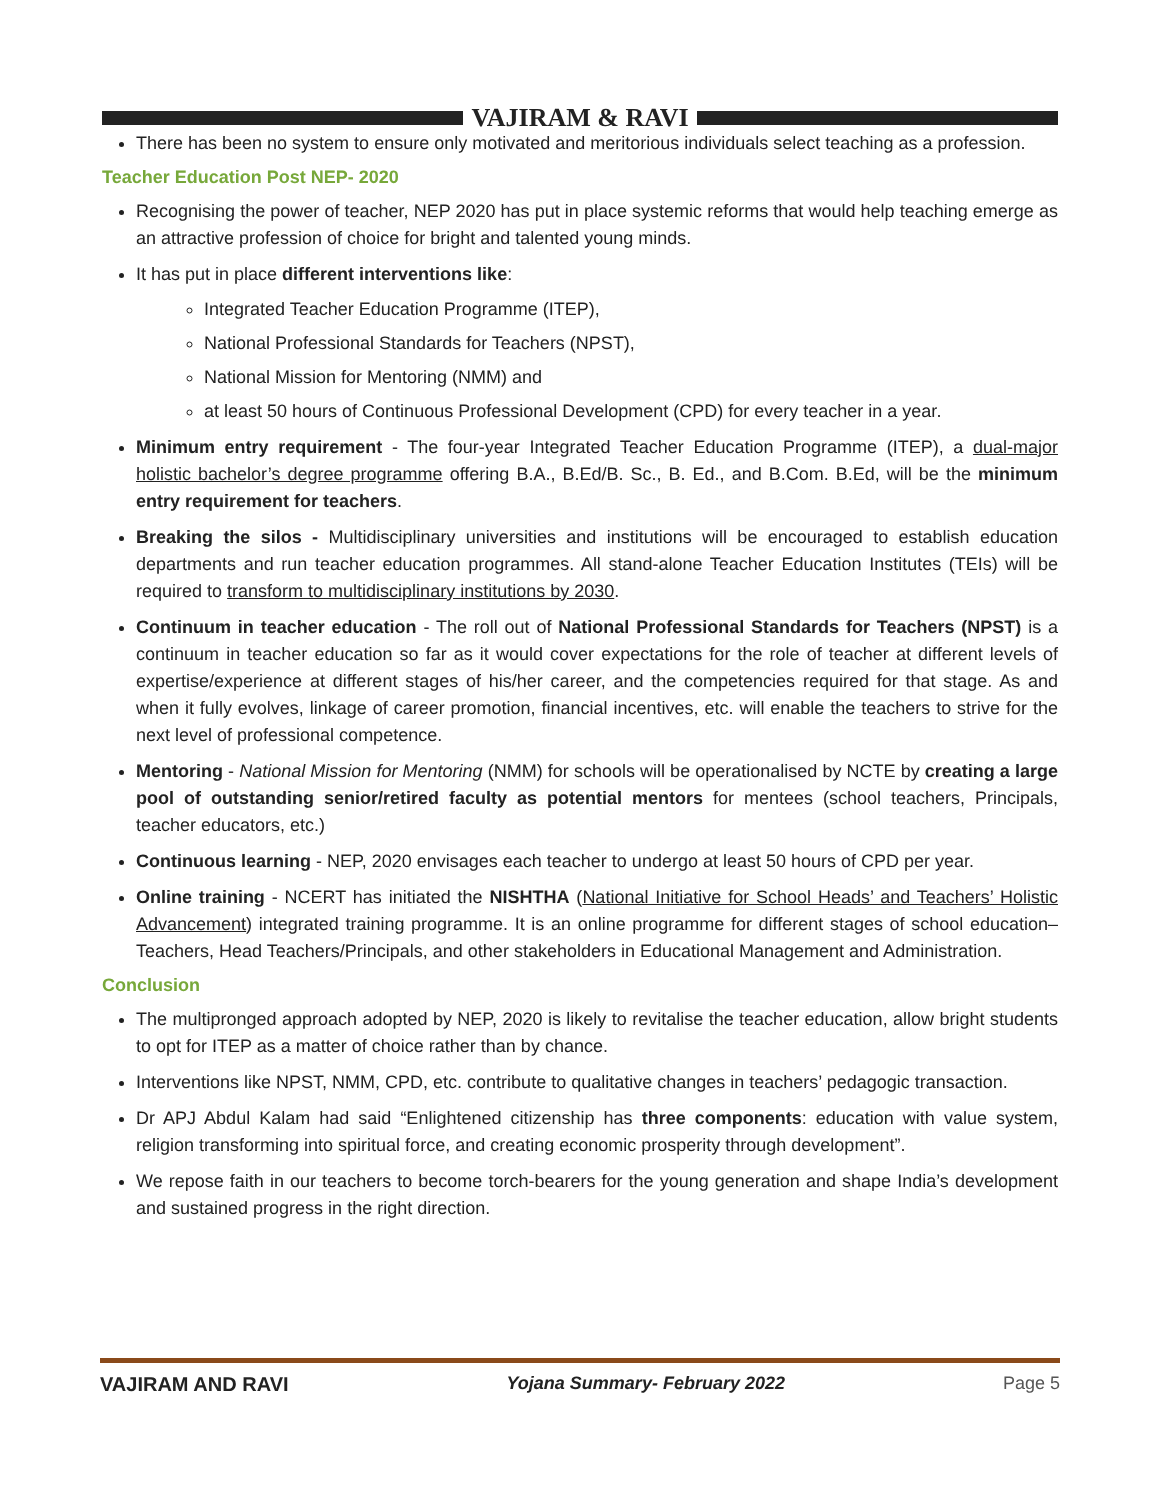VAJIRAM & RAVI
There has been no system to ensure only motivated and meritorious individuals select teaching as a profession.
Teacher Education Post NEP- 2020
Recognising the power of teacher, NEP 2020 has put in place systemic reforms that would help teaching emerge as an attractive profession of choice for bright and talented young minds.
It has put in place different interventions like:
Integrated Teacher Education Programme (ITEP),
National Professional Standards for Teachers (NPST),
National Mission for Mentoring (NMM) and
at least 50 hours of Continuous Professional Development (CPD) for every teacher in a year.
Minimum entry requirement - The four-year Integrated Teacher Education Programme (ITEP), a dual-major holistic bachelor’s degree programme offering B.A., B.Ed/B. Sc., B. Ed., and B.Com. B.Ed, will be the minimum entry requirement for teachers.
Breaking the silos - Multidisciplinary universities and institutions will be encouraged to establish education departments and run teacher education programmes. All stand-alone Teacher Education Institutes (TEIs) will be required to transform to multidisciplinary institutions by 2030.
Continuum in teacher education - The roll out of National Professional Standards for Teachers (NPST) is a continuum in teacher education so far as it would cover expectations for the role of teacher at different levels of expertise/experience at different stages of his/her career, and the competencies required for that stage. As and when it fully evolves, linkage of career promotion, financial incentives, etc. will enable the teachers to strive for the next level of professional competence.
Mentoring - National Mission for Mentoring (NMM) for schools will be operationalised by NCTE by creating a large pool of outstanding senior/retired faculty as potential mentors for mentees (school teachers, Principals, teacher educators, etc.)
Continuous learning - NEP, 2020 envisages each teacher to undergo at least 50 hours of CPD per year.
Online training - NCERT has initiated the NISHTHA (National Initiative for School Heads’ and Teachers’ Holistic Advancement) integrated training programme. It is an online programme for different stages of school education– Teachers, Head Teachers/Principals, and other stakeholders in Educational Management and Administration.
Conclusion
The multipronged approach adopted by NEP, 2020 is likely to revitalise the teacher education, allow bright students to opt for ITEP as a matter of choice rather than by chance.
Interventions like NPST, NMM, CPD, etc. contribute to qualitative changes in teachers’ pedagogic transaction.
Dr APJ Abdul Kalam had said “Enlightened citizenship has three components: education with value system, religion transforming into spiritual force, and creating economic prosperity through development”.
We repose faith in our teachers to become torch-bearers for the young generation and shape India’s development and sustained progress in the right direction.
VAJIRAM AND RAVI Yojana Summary- February 2022 Page 5